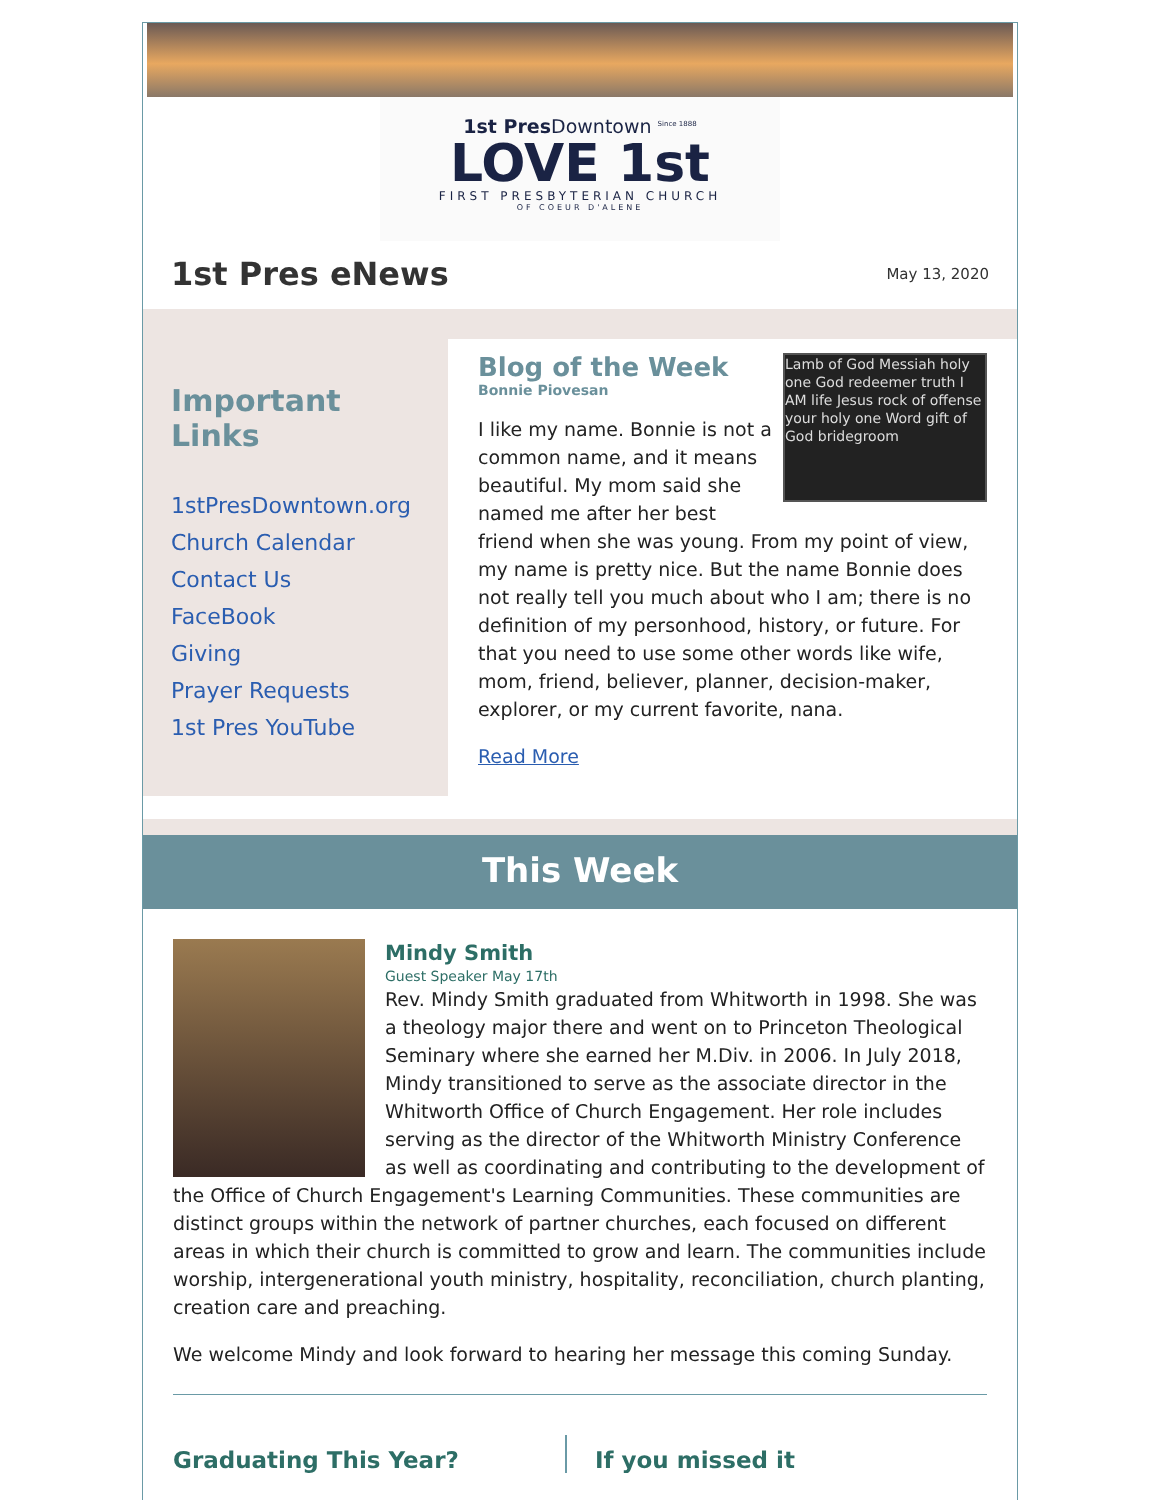1st Pres Downtown <sup>Since 1888</sup>
LOVE 1st
FIRST PRESBYTERIAN CHURCH
OF COEUR D'ALENE
1st Pres eNews
May 13, 2020
Important Links
1stPresDowntown.org
Church Calendar
Contact Us
FaceBook
Giving
Prayer Requests
1st Pres YouTube
Lamb of God Messiah holy one God redeemer truth I AM life Jesus rock of offense your holy one Word gift of God bridegroom
Blog of the Week
Bonnie Piovesan
I like my name. Bonnie is not a common name, and it means beautiful. My mom said she named me after her best friend when she was young. From my point of view, my name is pretty nice. But the name Bonnie does not really tell you much about who I am; there is no definition of my personhood, history, or future. For that you need to use some other words like wife, mom, friend, believer, planner, decision-maker, explorer, or my current favorite, nana.
Read More
This Week
Mindy Smith
Guest Speaker May 17th
Rev. Mindy Smith graduated from Whitworth in 1998. She was a theology major there and went on to Princeton Theological Seminary where she earned her M.Div. in 2006. In July 2018, Mindy transitioned to serve as the associate director in the Whitworth Office of Church Engagement. Her role includes serving as the director of the Whitworth Ministry Conference as well as coordinating and contributing to the development of the Office of Church Engagement's Learning Communities. These communities are distinct groups within the network of partner churches, each focused on different areas in which their church is committed to grow and learn. The communities include worship, intergenerational youth ministry, hospitality, reconciliation, church planting, creation care and preaching.
We welcome Mindy and look forward to hearing her message this coming Sunday.
Graduating This Year? If you missed it